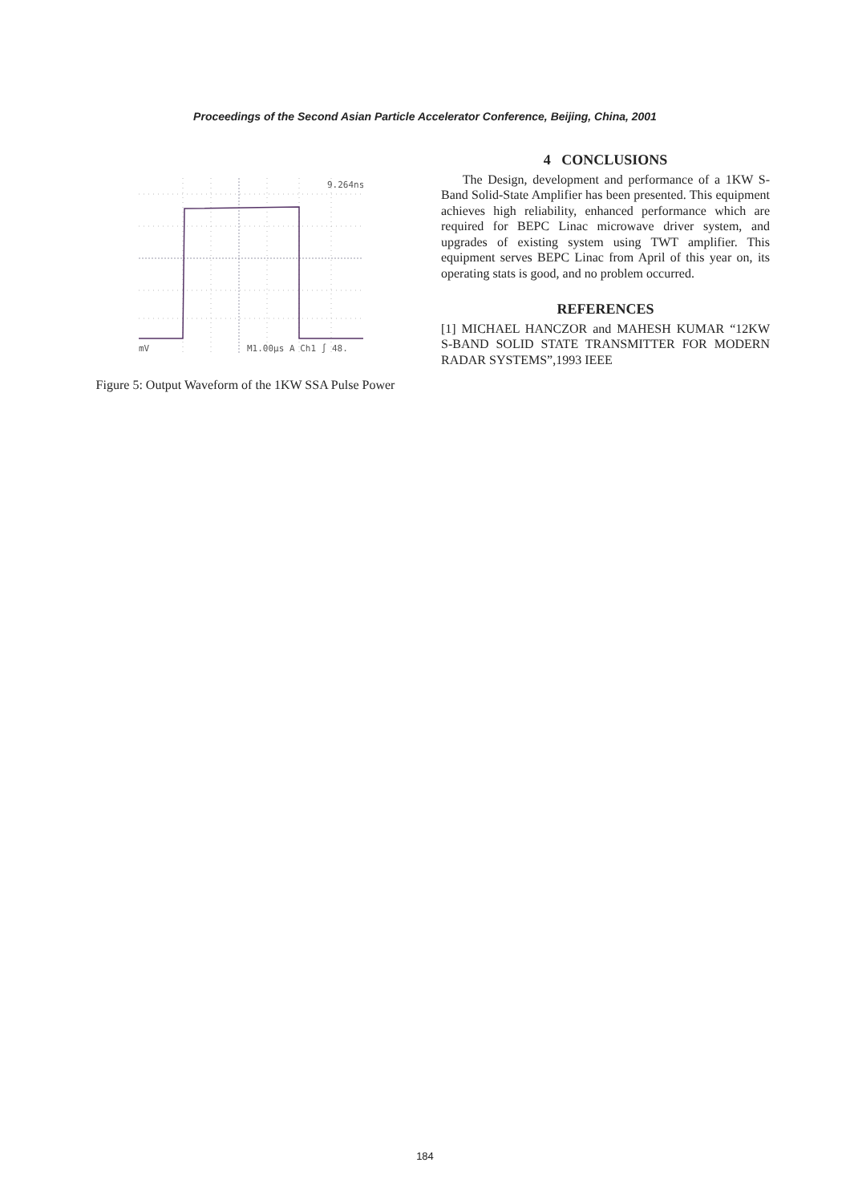Proceedings of the Second Asian Particle Accelerator Conference, Beijing, China, 2001
9.264ns
mV
M1.00µs A Ch1 ∫ 48.
Figure 5: Output Waveform of the 1KW SSA Pulse Power
4 CONCLUSIONS
The Design, development and performance of a 1KW S-Band Solid-State Amplifier has been presented. This equipment achieves high reliability, enhanced performance which are required for BEPC Linac microwave driver system, and upgrades of existing system using TWT amplifier. This equipment serves BEPC Linac from April of this year on, its operating stats is good, and no problem occurred.
REFERENCES
[1] MICHAEL HANCZOR and MAHESH KUMAR “12KW S-BAND SOLID STATE TRANSMITTER FOR MODERN RADAR SYSTEMS”,1993 IEEE
184